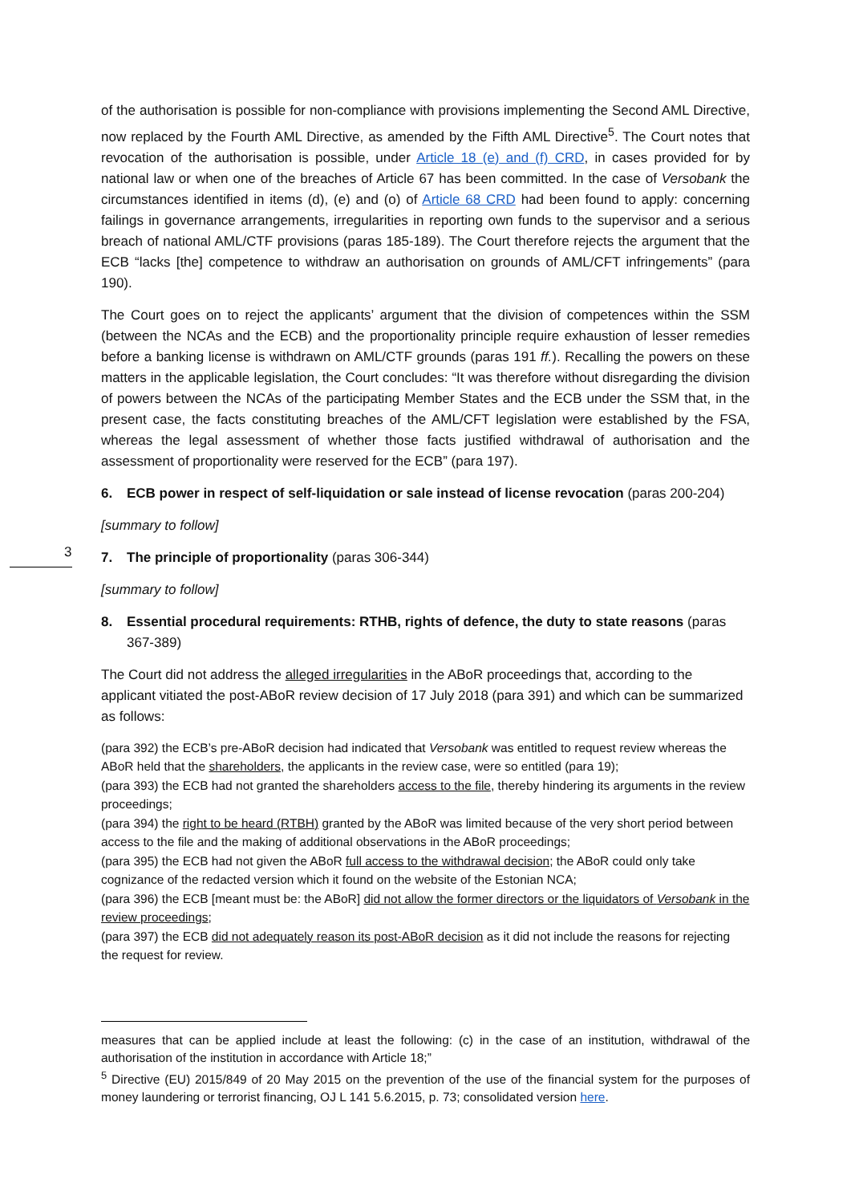of the authorisation is possible for non-compliance with provisions implementing the Second AML Directive, now replaced by the Fourth AML Directive, as amended by the Fifth AML Directive<sup>5</sup>. The Court notes that revocation of the authorisation is possible, under Article 18 (e) and (f) CRD, in cases provided for by national law or when one of the breaches of Article 67 has been committed. In the case of Versobank the circumstances identified in items (d), (e) and (o) of Article 68 CRD had been found to apply: concerning failings in governance arrangements, irregularities in reporting own funds to the supervisor and a serious breach of national AML/CTF provisions (paras 185-189). The Court therefore rejects the argument that the ECB “lacks [the] competence to withdraw an authorisation on grounds of AML/CFT infringements” (para 190).
The Court goes on to reject the applicants’ argument that the division of competences within the SSM (between the NCAs and the ECB) and the proportionality principle require exhaustion of lesser remedies before a banking license is withdrawn on AML/CTF grounds (paras 191 ff.). Recalling the powers on these matters in the applicable legislation, the Court concludes: “It was therefore without disregarding the division of powers between the NCAs of the participating Member States and the ECB under the SSM that, in the present case, the facts constituting breaches of the AML/CFT legislation were established by the FSA, whereas the legal assessment of whether those facts justified withdrawal of authorisation and the assessment of proportionality were reserved for the ECB” (para 197).
6. ECB power in respect of self-liquidation or sale instead of license revocation (paras 200-204)
[summary to follow]
3
7. The principle of proportionality (paras 306-344)
[summary to follow]
8. Essential procedural requirements: RTHB, rights of defence, the duty to state reasons (paras 367-389)
The Court did not address the alleged irregularities in the ABoR proceedings that, according to the applicant vitiated the post-ABoR review decision of 17 July 2018 (para 391) and which can be summarized as follows:
(para 392) the ECB’s pre-ABoR decision had indicated that Versobank was entitled to request review whereas the ABoR held that the shareholders, the applicants in the review case, were so entitled (para 19);
(para 393) the ECB had not granted the shareholders access to the file, thereby hindering its arguments in the review proceedings;
(para 394) the right to be heard (RTBH) granted by the ABoR was limited because of the very short period between access to the file and the making of additional observations in the ABoR proceedings;
(para 395) the ECB had not given the ABoR full access to the withdrawal decision; the ABoR could only take cognizance of the redacted version which it found on the website of the Estonian NCA;
(para 396) the ECB [meant must be: the ABoR] did not allow the former directors or the liquidators of Versobank in the review proceedings;
(para 397) the ECB did not adequately reason its post-ABoR decision as it did not include the reasons for rejecting the request for review.
measures that can be applied include at least the following: (c) in the case of an institution, withdrawal of the authorisation of the institution in accordance with Article 18;”
<sup>5</sup> Directive (EU) 2015/849 of 20 May 2015 on the prevention of the use of the financial system for the purposes of money laundering or terrorist financing, OJ L 141 5.6.2015, p. 73; consolidated version here.